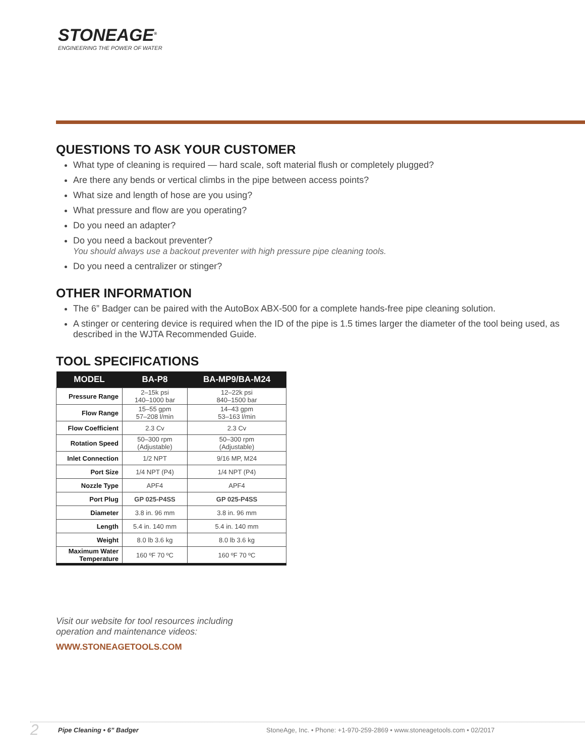STONEAGE<sup>®</sup>
ENGINEERING THE POWER OF WATER
QUESTIONS TO ASK YOUR CUSTOMER
What type of cleaning is required — hard scale, soft material flush or completely plugged?
Are there any bends or vertical climbs in the pipe between access points?
What size and length of hose are you using?
What pressure and flow are you operating?
Do you need an adapter?
Do you need a backout preventer?
You should always use a backout preventer with high pressure pipe cleaning tools.
Do you need a centralizer or stinger?
OTHER INFORMATION
The 6” Badger can be paired with the AutoBox ABX-500 for a complete hands-free pipe cleaning solution.
A stinger or centering device is required when the ID of the pipe is 1.5 times larger the diameter of the tool being used, as described in the WJTA Recommended Guide.
TOOL SPECIFICATIONS
| MODEL | BA-P8 | BA-MP9/BA-M24 |
| --- | --- | --- |
| Pressure Range | 2–15k psi 140–1000 bar | 12–22k psi 840–1500 bar |
| Flow Range | 15–55 gpm 57–208 l/min | 14–43 gpm 53–163 l/min |
| Flow Coefficient | 2.3 Cv | 2.3 Cv |
| Rotation Speed | 50–300 rpm (Adjustable) | 50–300 rpm (Adjustable) |
| Inlet Connection | 1/2 NPT | 9/16 MP, M24 |
| Port Size | 1/4 NPT (P4) | 1/4 NPT (P4) |
| Nozzle Type | APF4 | APF4 |
| Port Plug | GP 025-P4SS | GP 025-P4SS |
| Diameter | 3.8 in. 96 mm | 3.8 in. 96 mm |
| Length | 5.4 in. 140 mm | 5.4 in. 140 mm |
| Weight | 8.0 lb 3.6 kg | 8.0 lb 3.6 kg |
| Maximum Water Temperature | 160 ºF 70 ºC | 160 ºF 70 ºC |
Visit our website for tool resources including
operation and maintenance videos:
WWW.STONEAGETOOLS.COM
2 Pipe Cleaning • 6” Badger StoneAge, Inc. • Phone: +1-970-259-2869 • www.stoneagetools.com • 02/2017